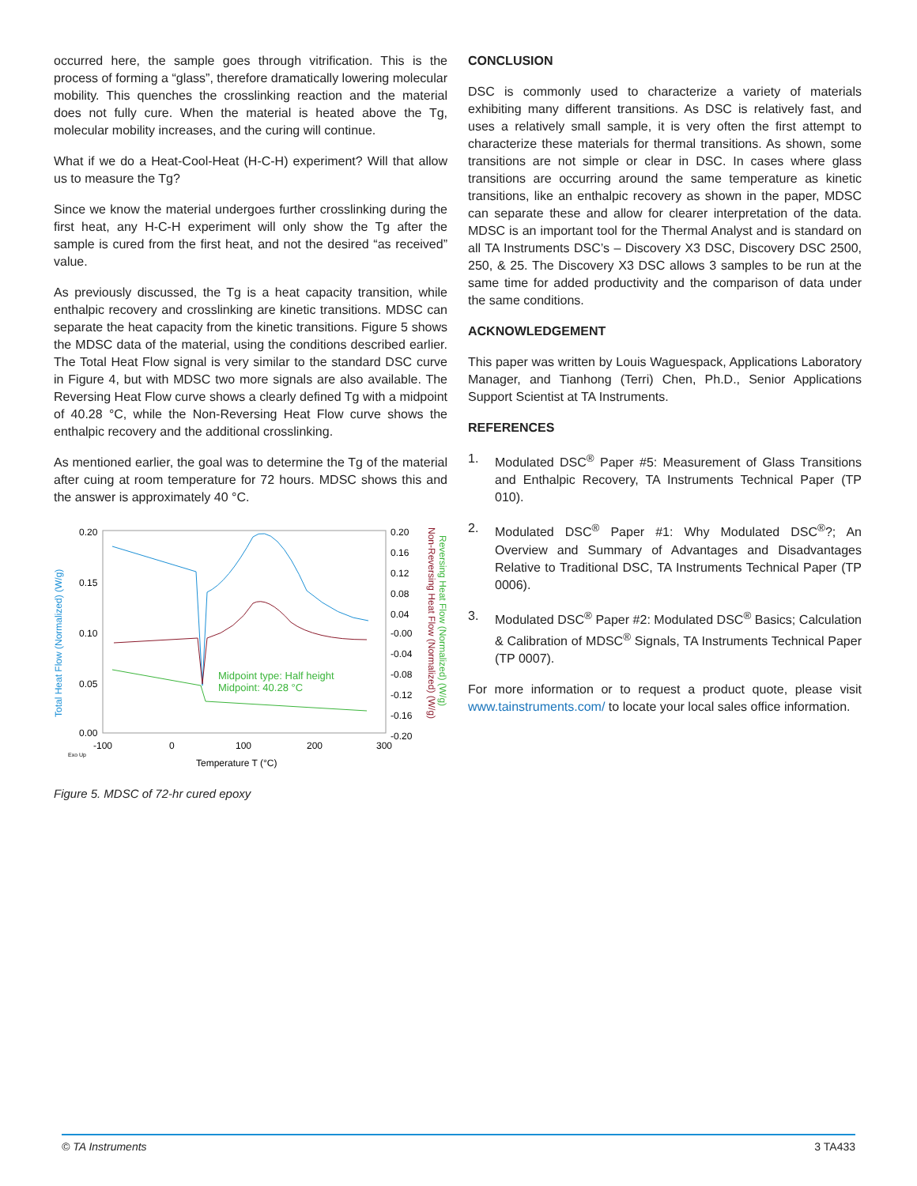occurred here, the sample goes through vitrification. This is the process of forming a “glass”, therefore dramatically lowering molecular mobility. This quenches the crosslinking reaction and the material does not fully cure. When the material is heated above the Tg, molecular mobility increases, and the curing will continue.
What if we do a Heat-Cool-Heat (H-C-H) experiment? Will that allow us to measure the Tg?
Since we know the material undergoes further crosslinking during the first heat, any H-C-H experiment will only show the Tg after the sample is cured from the first heat, and not the desired “as received” value.
As previously discussed, the Tg is a heat capacity transition, while enthalpic recovery and crosslinking are kinetic transitions. MDSC can separate the heat capacity from the kinetic transitions. Figure 5 shows the MDSC data of the material, using the conditions described earlier. The Total Heat Flow signal is very similar to the standard DSC curve in Figure 4, but with MDSC two more signals are also available. The Reversing Heat Flow curve shows a clearly defined Tg with a midpoint of 40.28 °C, while the Non-Reversing Heat Flow curve shows the enthalpic recovery and the additional crosslinking.
As mentioned earlier, the goal was to determine the Tg of the material after cuing at room temperature for 72 hours. MDSC shows this and the answer is approximately 40 °C.
0.20
0.15
0.10
0.05
0.00
0.20
0.16
0.12
0.08
0.04
-0.00
-0.04
-0.08
-0.12
-0.16
-0.20
-100
0
100
200
300
Exo Up
Temperature T (°C)
Total Heat Flow (Normalized) (W/g)
Reversing Heat Flow (Normalized) (W/g)
Non-Reversing Heat Flow (Normalized) (W/g)
Midpoint type: Half height
Midpoint: 40.28 °C
Figure 5. MDSC of 72-hr cured epoxy
CONCLUSION
DSC is commonly used to characterize a variety of materials exhibiting many different transitions. As DSC is relatively fast, and uses a relatively small sample, it is very often the first attempt to characterize these materials for thermal transitions. As shown, some transitions are not simple or clear in DSC. In cases where glass transitions are occurring around the same temperature as kinetic transitions, like an enthalpic recovery as shown in the paper, MDSC can separate these and allow for clearer interpretation of the data. MDSC is an important tool for the Thermal Analyst and is standard on all TA Instruments DSC’s – Discovery X3 DSC, Discovery DSC 2500, 250, & 25. The Discovery X3 DSC allows 3 samples to be run at the same time for added productivity and the comparison of data under the same conditions.
ACKNOWLEDGEMENT
This paper was written by Louis Waguespack, Applications Laboratory Manager, and Tianhong (Terri) Chen, Ph.D., Senior Applications Support Scientist at TA Instruments.
REFERENCES
1. Modulated DSC<sup>®</sup> Paper #5: Measurement of Glass Transitions and Enthalpic Recovery, TA Instruments Technical Paper (TP 010).
2. Modulated DSC<sup>®</sup> Paper #1: Why Modulated DSC<sup>®</sup>?; An Overview and Summary of Advantages and Disadvantages Relative to Traditional DSC, TA Instruments Technical Paper (TP 0006).
3. Modulated DSC<sup>®</sup> Paper #2: Modulated DSC<sup>®</sup> Basics; Calculation & Calibration of MDSC<sup>®</sup> Signals, TA Instruments Technical Paper (TP 0007).
For more information or to request a product quote, please visit www.tainstruments.com/ to locate your local sales office information.
© TA Instruments 3 TA433